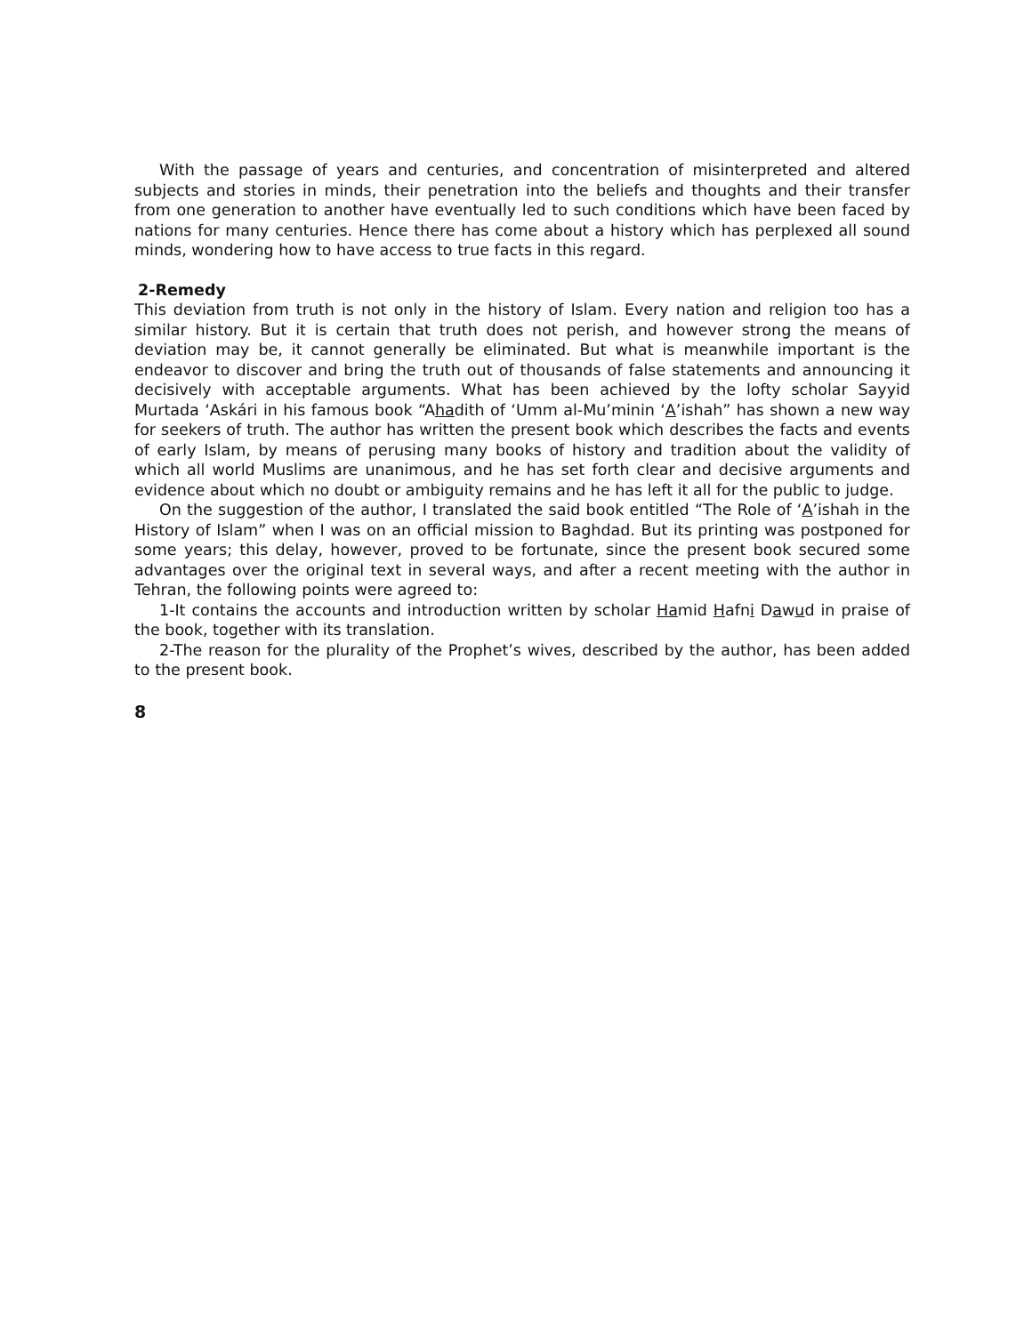With the passage of years and centuries, and concentration of misinterpreted and altered subjects and stories in minds, their penetration into the beliefs and thoughts and their transfer from one generation to another have eventually led to such conditions which have been faced by nations for many centuries. Hence there has come about a history which has perplexed all sound minds, wondering how to have access to true facts in this regard.
2-Remedy
This deviation from truth is not only in the history of Islam. Every nation and religion too has a similar history. But it is certain that truth does not perish, and however strong the means of deviation may be, it cannot generally be eliminated. But what is meanwhile important is the endeavor to discover and bring the truth out of thousands of false statements and announcing it decisively with acceptable arguments. What has been achieved by the lofty scholar Sayyid Murtada ‘Askári in his famous book “Ahadith of ‘Umm al-Mu’minin ‘A’ishah” has shown a new way for seekers of truth. The author has written the present book which describes the facts and events of early Islam, by means of perusing many books of history and tradition about the validity of which all world Muslims are unanimous, and he has set forth clear and decisive arguments and evidence about which no doubt or ambiguity remains and he has left it all for the public to judge.
On the suggestion of the author, I translated the said book entitled “The Role of ‘A’ishah in the History of Islam” when I was on an official mission to Baghdad. But its printing was postponed for some years; this delay, however, proved to be fortunate, since the present book secured some advantages over the original text in several ways, and after a recent meeting with the author in Tehran, the following points were agreed to:
1-It contains the accounts and introduction written by scholar Hamid Hafni Dawud in praise of the book, together with its translation.
2-The reason for the plurality of the Prophet’s wives, described by the author, has been added to the present book.
8